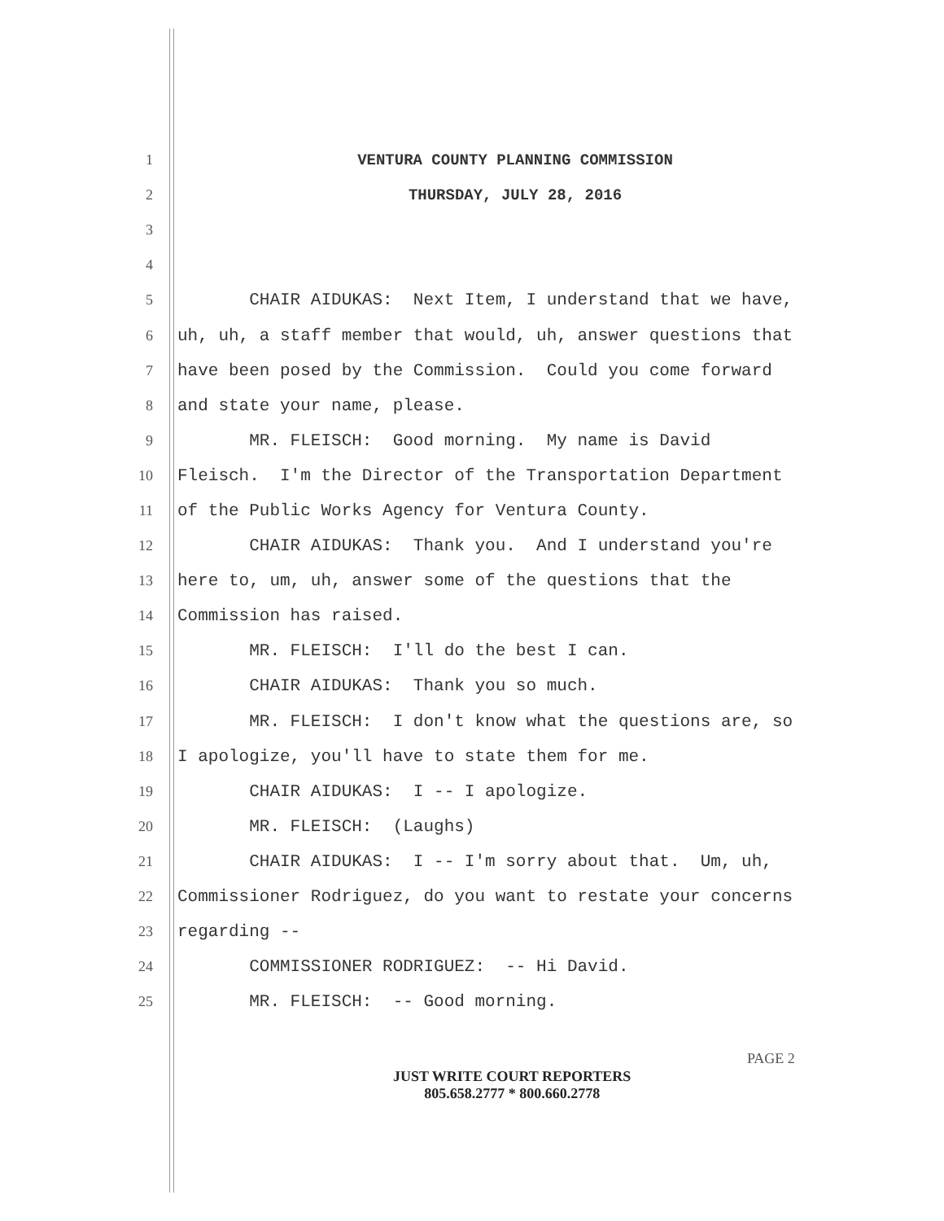1 VENTURA COUNTY PLANNING COMMISSION
2 THURSDAY, JULY 28, 2016
3
4
5 CHAIR AIDUKAS: Next Item, I understand that we have,
6 uh, uh, a staff member that would, uh, answer questions that
7 have been posed by the Commission. Could you come forward
8 and state your name, please.
9 MR. FLEISCH: Good morning. My name is David
10 Fleisch. I'm the Director of the Transportation Department
11 of the Public Works Agency for Ventura County.
12 CHAIR AIDUKAS: Thank you. And I understand you're
13 here to, um, uh, answer some of the questions that the
14 Commission has raised.
15 MR. FLEISCH: I'll do the best I can.
16 CHAIR AIDUKAS: Thank you so much.
17 MR. FLEISCH: I don't know what the questions are, so
18 I apologize, you'll have to state them for me.
19 CHAIR AIDUKAS: I -- I apologize.
20 MR. FLEISCH: (Laughs)
21 CHAIR AIDUKAS: I -- I'm sorry about that. Um, uh,
22 Commissioner Rodriguez, do you want to restate your concerns
23 regarding --
24 COMMISSIONER RODRIGUEZ: -- Hi David.
25 MR. FLEISCH: -- Good morning.
PAGE 2
JUST WRITE COURT REPORTERS
805.658.2777 * 800.660.2778